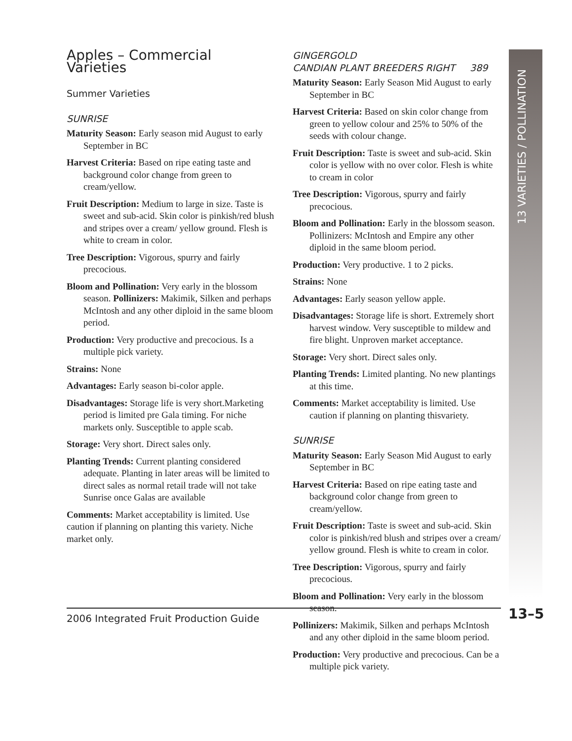Apples – Commercial Varieties
Summer Varieties
SUNRISE
Maturity Season: Early season mid August to early September in BC
Harvest Criteria: Based on ripe eating taste and background color change from green to cream/yellow.
Fruit Description: Medium to large in size. Taste is sweet and sub-acid. Skin color is pinkish/red blush and stripes over a cream/ yellow ground. Flesh is white to cream in color.
Tree Description: Vigorous, spurry and fairly precocious.
Bloom and Pollination: Very early in the blossom season. Pollinizers: Makimik, Silken and perhaps McIntosh and any other diploid in the same bloom period.
Production: Very productive and precocious. Is a multiple pick variety.
Strains: None
Advantages: Early season bi-color apple.
Disadvantages: Storage life is very short.Marketing period is limited pre Gala timing. For niche markets only. Susceptible to apple scab.
Storage: Very short. Direct sales only.
Planting Trends: Current planting considered adequate. Planting in later areas will be limited to direct sales as normal retail trade will not take Sunrise once Galas are available
Comments: Market acceptability is limited. Use caution if planning on planting this variety. Niche market only.
GINGERGOLD
CANDIAN PLANT BREEDERS RIGHT 389
Maturity Season: Early Season Mid August to early September in BC
Harvest Criteria: Based on skin color change from green to yellow colour and 25% to 50% of the seeds with colour change.
Fruit Description: Taste is sweet and sub-acid. Skin color is yellow with no over color. Flesh is white to cream in color
Tree Description: Vigorous, spurry and fairly precocious.
Bloom and Pollination: Early in the blossom season. Pollinizers: McIntosh and Empire any other diploid in the same bloom period.
Production: Very productive. 1 to 2 picks.
Strains: None
Advantages: Early season yellow apple.
Disadvantages: Storage life is short. Extremely short harvest window. Very susceptible to mildew and fire blight. Unproven market acceptance.
Storage: Very short. Direct sales only.
Planting Trends: Limited planting. No new plantings at this time.
Comments: Market acceptability is limited. Use caution if planning on planting thisvariety.
SUNRISE
Maturity Season: Early Season Mid August to early September in BC
Harvest Criteria: Based on ripe eating taste and background color change from green to cream/yellow.
Fruit Description: Taste is sweet and sub-acid. Skin color is pinkish/red blush and stripes over a cream/ yellow ground. Flesh is white to cream in color.
Tree Description: Vigorous, spurry and fairly precocious.
Bloom and Pollination: Very early in the blossom season.
Pollinizers: Makimik, Silken and perhaps McIntosh and any other diploid in the same bloom period.
Production: Very productive and precocious. Can be a multiple pick variety.
13 VARIETIES / POLLINATION
2006 Integrated Fruit Production Guide 13–5